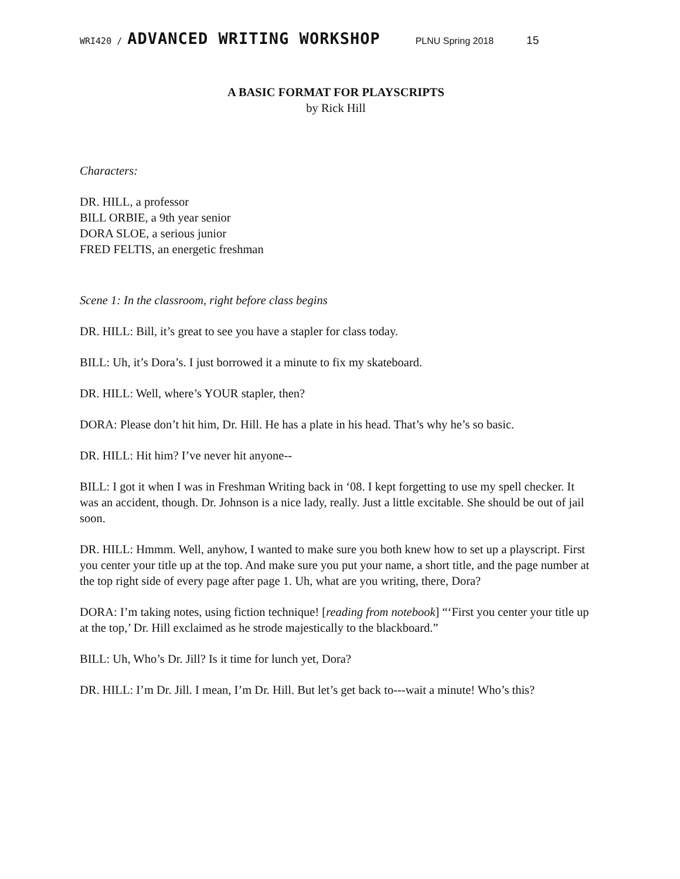WRI420 / ADVANCED WRITING WORKSHOP PLNU Spring 2018 15
A BASIC FORMAT FOR PLAYSCRIPTS
by Rick Hill
Characters:
DR. HILL, a professor
BILL ORBIE, a 9th year senior
DORA SLOE, a serious junior
FRED FELTIS, an energetic freshman
Scene 1: In the classroom, right before class begins
DR. HILL: Bill, it’s great to see you have a stapler for class today.
BILL: Uh, it’s Dora’s. I just borrowed it a minute to fix my skateboard.
DR. HILL: Well, where’s YOUR stapler, then?
DORA: Please don’t hit him, Dr. Hill. He has a plate in his head. That’s why he’s so basic.
DR. HILL: Hit him? I’ve never hit anyone--
BILL: I got it when I was in Freshman Writing back in ‘08. I kept forgetting to use my spell checker. It was an accident, though. Dr. Johnson is a nice lady, really. Just a little excitable. She should be out of jail soon.
DR. HILL: Hmmm. Well, anyhow, I wanted to make sure you both knew how to set up a playscript. First you center your title up at the top. And make sure you put your name, a short title, and the page number at the top right side of every page after page 1. Uh, what are you writing, there, Dora?
DORA: I’m taking notes, using fiction technique! [reading from notebook] “‘First you center your title up at the top,’ Dr. Hill exclaimed as he strode majestically to the blackboard.”
BILL: Uh, Who’s Dr. Jill? Is it time for lunch yet, Dora?
DR. HILL: I’m Dr. Jill. I mean, I’m Dr. Hill. But let’s get back to---wait a minute! Who’s this?